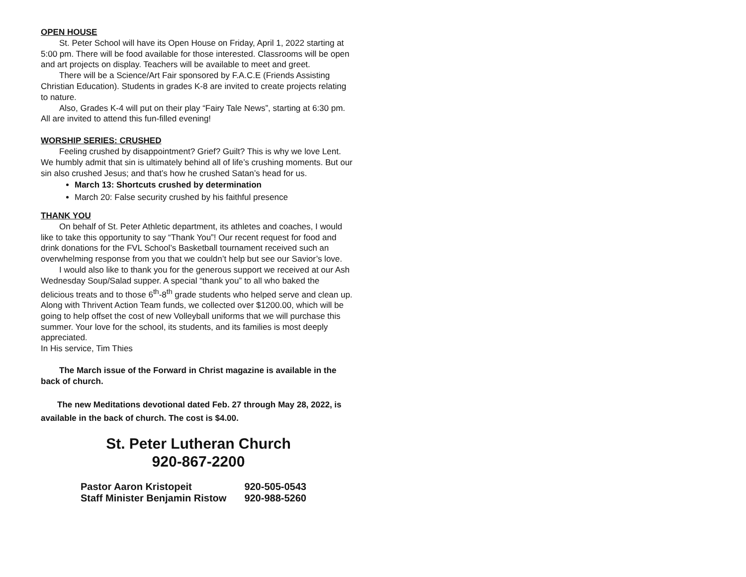OPEN HOUSE
St. Peter School will have its Open House on Friday, April 1, 2022 starting at 5:00 pm. There will be food available for those interested. Classrooms will be open and art projects on display. Teachers will be available to meet and greet.
There will be a Science/Art Fair sponsored by F.A.C.E (Friends Assisting Christian Education). Students in grades K-8 are invited to create projects relating to nature.
Also, Grades K-4 will put on their play “Fairy Tale News”, starting at 6:30 pm. All are invited to attend this fun-filled evening!
WORSHIP SERIES: CRUSHED
Feeling crushed by disappointment? Grief? Guilt? This is why we love Lent. We humbly admit that sin is ultimately behind all of life’s crushing moments. But our sin also crushed Jesus; and that’s how he crushed Satan’s head for us.
March 13: Shortcuts crushed by determination
March 20: False security crushed by his faithful presence
THANK YOU
On behalf of St. Peter Athletic department, its athletes and coaches, I would like to take this opportunity to say “Thank You”! Our recent request for food and drink donations for the FVL School’s Basketball tournament received such an overwhelming response from you that we couldn’t help but see our Savior’s love.
I would also like to thank you for the generous support we received at our Ash Wednesday Soup/Salad supper. A special “thank you” to all who baked the delicious treats and to those 6<sup>th</sup>-8<sup>th</sup> grade students who helped serve and clean up. Along with Thrivent Action Team funds, we collected over $1200.00, which will be going to help offset the cost of new Volleyball uniforms that we will purchase this summer. Your love for the school, its students, and its families is most deeply appreciated.
In His service, Tim Thies
The March issue of the Forward in Christ magazine is available in the back of church.
The new Meditations devotional dated Feb. 27 through May 28, 2022, is available in the back of church. The cost is $4.00.
St. Peter Lutheran Church
920-867-2200
| Pastor Aaron Kristopeit | 920-505-0543 |
| Staff Minister Benjamin Ristow | 920-988-5260 |